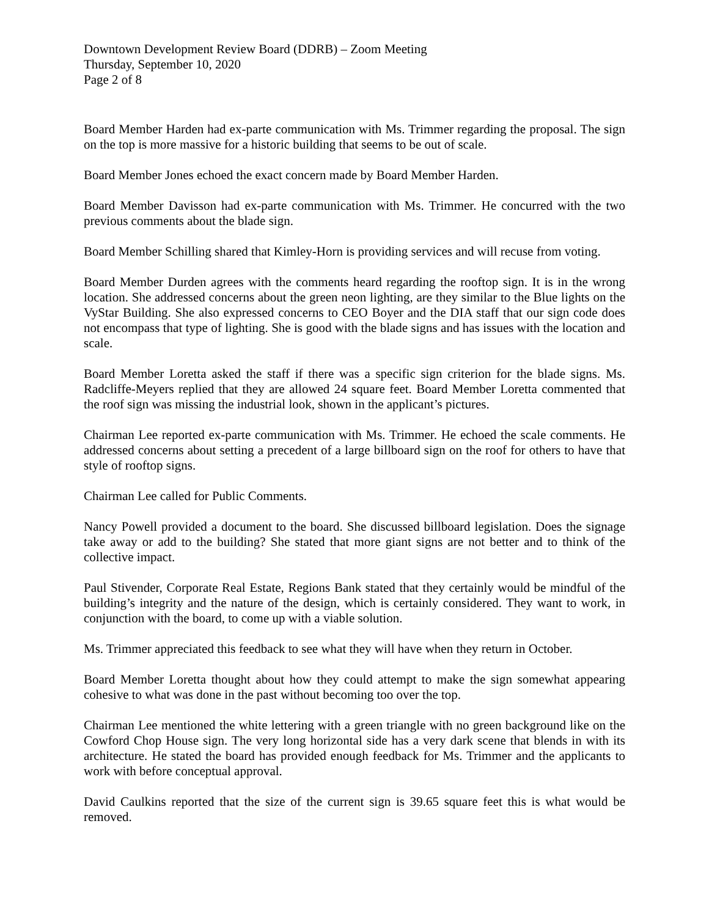Downtown Development Review Board (DDRB) – Zoom Meeting
Thursday, September 10, 2020
Page 2 of 8
Board Member Harden had ex-parte communication with Ms. Trimmer regarding the proposal. The sign on the top is more massive for a historic building that seems to be out of scale.
Board Member Jones echoed the exact concern made by Board Member Harden.
Board Member Davisson had ex-parte communication with Ms. Trimmer. He concurred with the two previous comments about the blade sign.
Board Member Schilling shared that Kimley-Horn is providing services and will recuse from voting.
Board Member Durden agrees with the comments heard regarding the rooftop sign. It is in the wrong location. She addressed concerns about the green neon lighting, are they similar to the Blue lights on the VyStar Building. She also expressed concerns to CEO Boyer and the DIA staff that our sign code does not encompass that type of lighting. She is good with the blade signs and has issues with the location and scale.
Board Member Loretta asked the staff if there was a specific sign criterion for the blade signs. Ms. Radcliffe-Meyers replied that they are allowed 24 square feet. Board Member Loretta commented that the roof sign was missing the industrial look, shown in the applicant’s pictures.
Chairman Lee reported ex-parte communication with Ms. Trimmer. He echoed the scale comments. He addressed concerns about setting a precedent of a large billboard sign on the roof for others to have that style of rooftop signs.
Chairman Lee called for Public Comments.
Nancy Powell provided a document to the board. She discussed billboard legislation. Does the signage take away or add to the building? She stated that more giant signs are not better and to think of the collective impact.
Paul Stivender, Corporate Real Estate, Regions Bank stated that they certainly would be mindful of the building’s integrity and the nature of the design, which is certainly considered. They want to work, in conjunction with the board, to come up with a viable solution.
Ms. Trimmer appreciated this feedback to see what they will have when they return in October.
Board Member Loretta thought about how they could attempt to make the sign somewhat appearing cohesive to what was done in the past without becoming too over the top.
Chairman Lee mentioned the white lettering with a green triangle with no green background like on the Cowford Chop House sign. The very long horizontal side has a very dark scene that blends in with its architecture. He stated the board has provided enough feedback for Ms. Trimmer and the applicants to work with before conceptual approval.
David Caulkins reported that the size of the current sign is 39.65 square feet this is what would be removed.